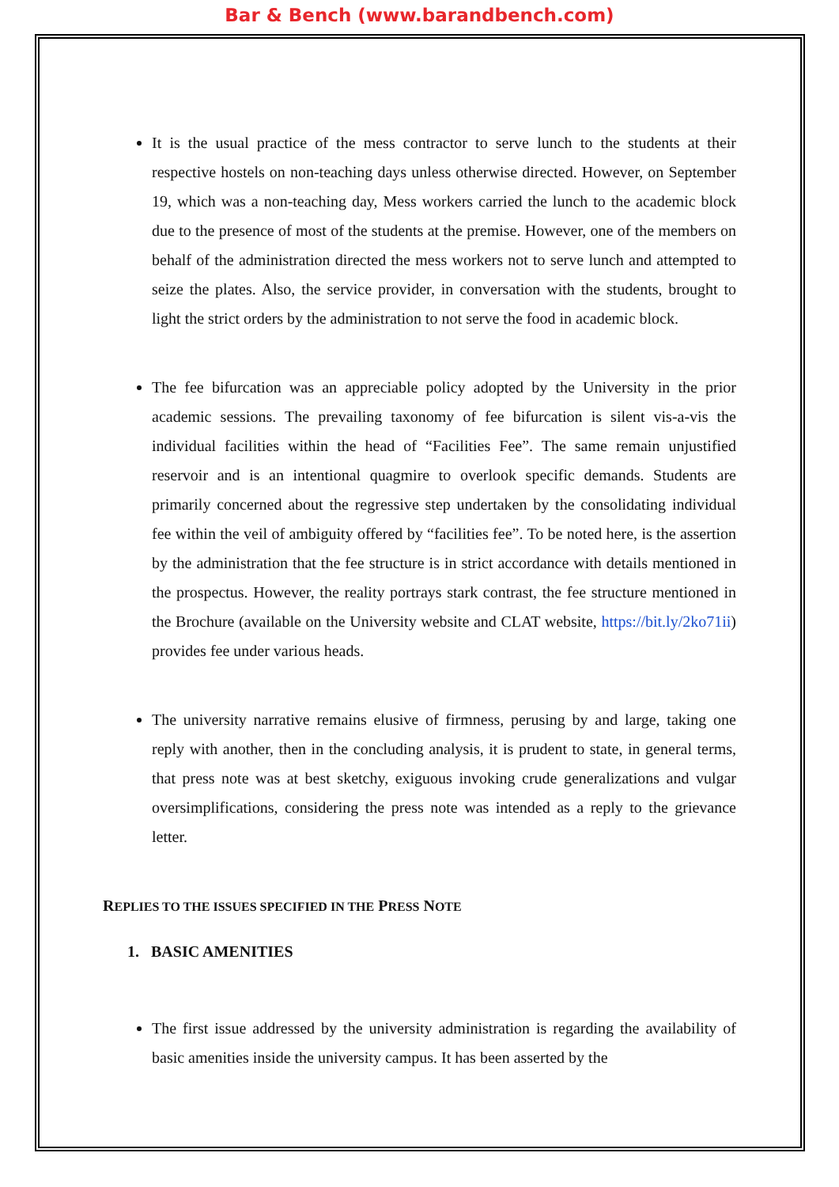Bar & Bench (www.barandbench.com)
It is the usual practice of the mess contractor to serve lunch to the students at their respective hostels on non-teaching days unless otherwise directed. However, on September 19, which was a non-teaching day, Mess workers carried the lunch to the academic block due to the presence of most of the students at the premise. However, one of the members on behalf of the administration directed the mess workers not to serve lunch and attempted to seize the plates. Also, the service provider, in conversation with the students, brought to light the strict orders by the administration to not serve the food in academic block.
The fee bifurcation was an appreciable policy adopted by the University in the prior academic sessions. The prevailing taxonomy of fee bifurcation is silent vis-a-vis the individual facilities within the head of “Facilities Fee”. The same remain unjustified reservoir and is an intentional quagmire to overlook specific demands. Students are primarily concerned about the regressive step undertaken by the consolidating individual fee within the veil of ambiguity offered by “facilities fee”. To be noted here, is the assertion by the administration that the fee structure is in strict accordance with details mentioned in the prospectus. However, the reality portrays stark contrast, the fee structure mentioned in the Brochure (available on the University website and CLAT website, https://bit.ly/2ko71ii) provides fee under various heads.
The university narrative remains elusive of firmness, perusing by and large, taking one reply with another, then in the concluding analysis, it is prudent to state, in general terms, that press note was at best sketchy, exiguous invoking crude generalizations and vulgar oversimplifications, considering the press note was intended as a reply to the grievance letter.
REPLIES TO THE ISSUES SPECIFIED IN THE PRESS NOTE
1. BASIC AMENITIES
The first issue addressed by the university administration is regarding the availability of basic amenities inside the university campus. It has been asserted by the